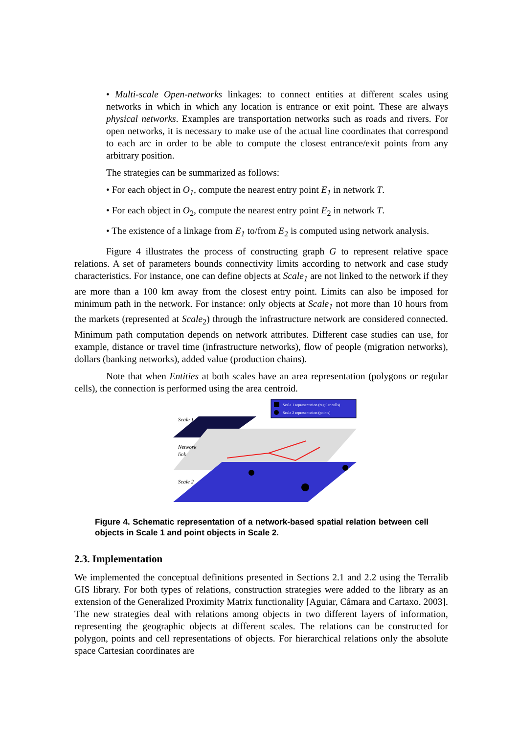• Multi-scale Open-networks linkages: to connect entities at different scales using networks in which in which any location is entrance or exit point. These are always physical networks. Examples are transportation networks such as roads and rivers. For open networks, it is necessary to make use of the actual line coordinates that correspond to each arc in order to be able to compute the closest entrance/exit points from any arbitrary position.
The strategies can be summarized as follows:
• For each object in O<sub>1</sub>, compute the nearest entry point E<sub>1</sub> in network T.
• For each object in O<sub>2</sub>, compute the nearest entry point E<sub>2</sub> in network T.
• The existence of a linkage from E<sub>1</sub> to/from E<sub>2</sub> is computed using network analysis.
Figure 4 illustrates the process of constructing graph G to represent relative space relations. A set of parameters bounds connectivity limits according to network and case study characteristics. For instance, one can define objects at Scale<sub>1</sub> are not linked to the network if they are more than a 100 km away from the closest entry point. Limits can also be imposed for minimum path in the network. For instance: only objects at Scale<sub>1</sub> not more than 10 hours from the markets (represented at Scale<sub>2</sub>) through the infrastructure network are considered connected. Minimum path computation depends on network attributes. Different case studies can use, for example, distance or travel time (infrastructure networks), flow of people (migration networks), dollars (banking networks), added value (production chains).
Note that when Entities at both scales have an area representation (polygons or regular cells), the connection is performed using the area centroid.
Scale 1 representation (regular cells)
Scale 2 representation (points)
Scale 1
Network
link
Scale 2
Figure 4. Schematic representation of a network-based spatial relation between cell objects in Scale 1 and point objects in Scale 2.
2.3. Implementation
We implemented the conceptual definitions presented in Sections 2.1 and 2.2 using the Terralib GIS library. For both types of relations, construction strategies were added to the library as an extension of the Generalized Proximity Matrix functionality [Aguiar, Câmara and Cartaxo. 2003]. The new strategies deal with relations among objects in two different layers of information, representing the geographic objects at different scales. The relations can be constructed for polygon, points and cell representations of objects. For hierarchical relations only the absolute space Cartesian coordinates are